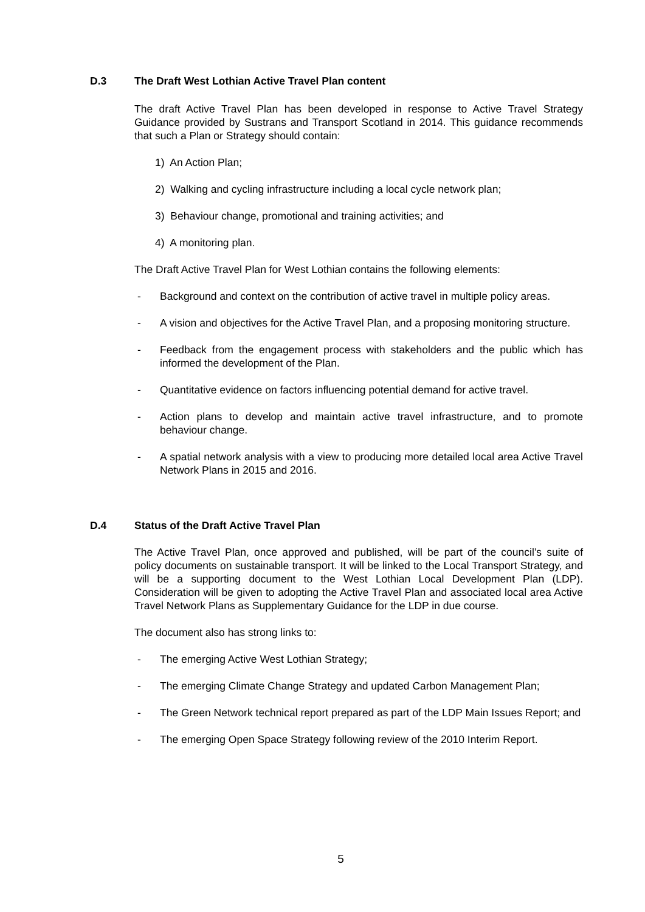D.3 The Draft West Lothian Active Travel Plan content
The draft Active Travel Plan has been developed in response to Active Travel Strategy Guidance provided by Sustrans and Transport Scotland in 2014. This guidance recommends that such a Plan or Strategy should contain:
1) An Action Plan;
2) Walking and cycling infrastructure including a local cycle network plan;
3) Behaviour change, promotional and training activities; and
4) A monitoring plan.
The Draft Active Travel Plan for West Lothian contains the following elements:
- Background and context on the contribution of active travel in multiple policy areas.
- A vision and objectives for the Active Travel Plan, and a proposing monitoring structure.
- Feedback from the engagement process with stakeholders and the public which has informed the development of the Plan.
- Quantitative evidence on factors influencing potential demand for active travel.
- Action plans to develop and maintain active travel infrastructure, and to promote behaviour change.
- A spatial network analysis with a view to producing more detailed local area Active Travel Network Plans in 2015 and 2016.
D.4 Status of the Draft Active Travel Plan
The Active Travel Plan, once approved and published, will be part of the council’s suite of policy documents on sustainable transport. It will be linked to the Local Transport Strategy, and will be a supporting document to the West Lothian Local Development Plan (LDP). Consideration will be given to adopting the Active Travel Plan and associated local area Active Travel Network Plans as Supplementary Guidance for the LDP in due course.
The document also has strong links to:
- The emerging Active West Lothian Strategy;
- The emerging Climate Change Strategy and updated Carbon Management Plan;
- The Green Network technical report prepared as part of the LDP Main Issues Report; and
- The emerging Open Space Strategy following review of the 2010 Interim Report.
5